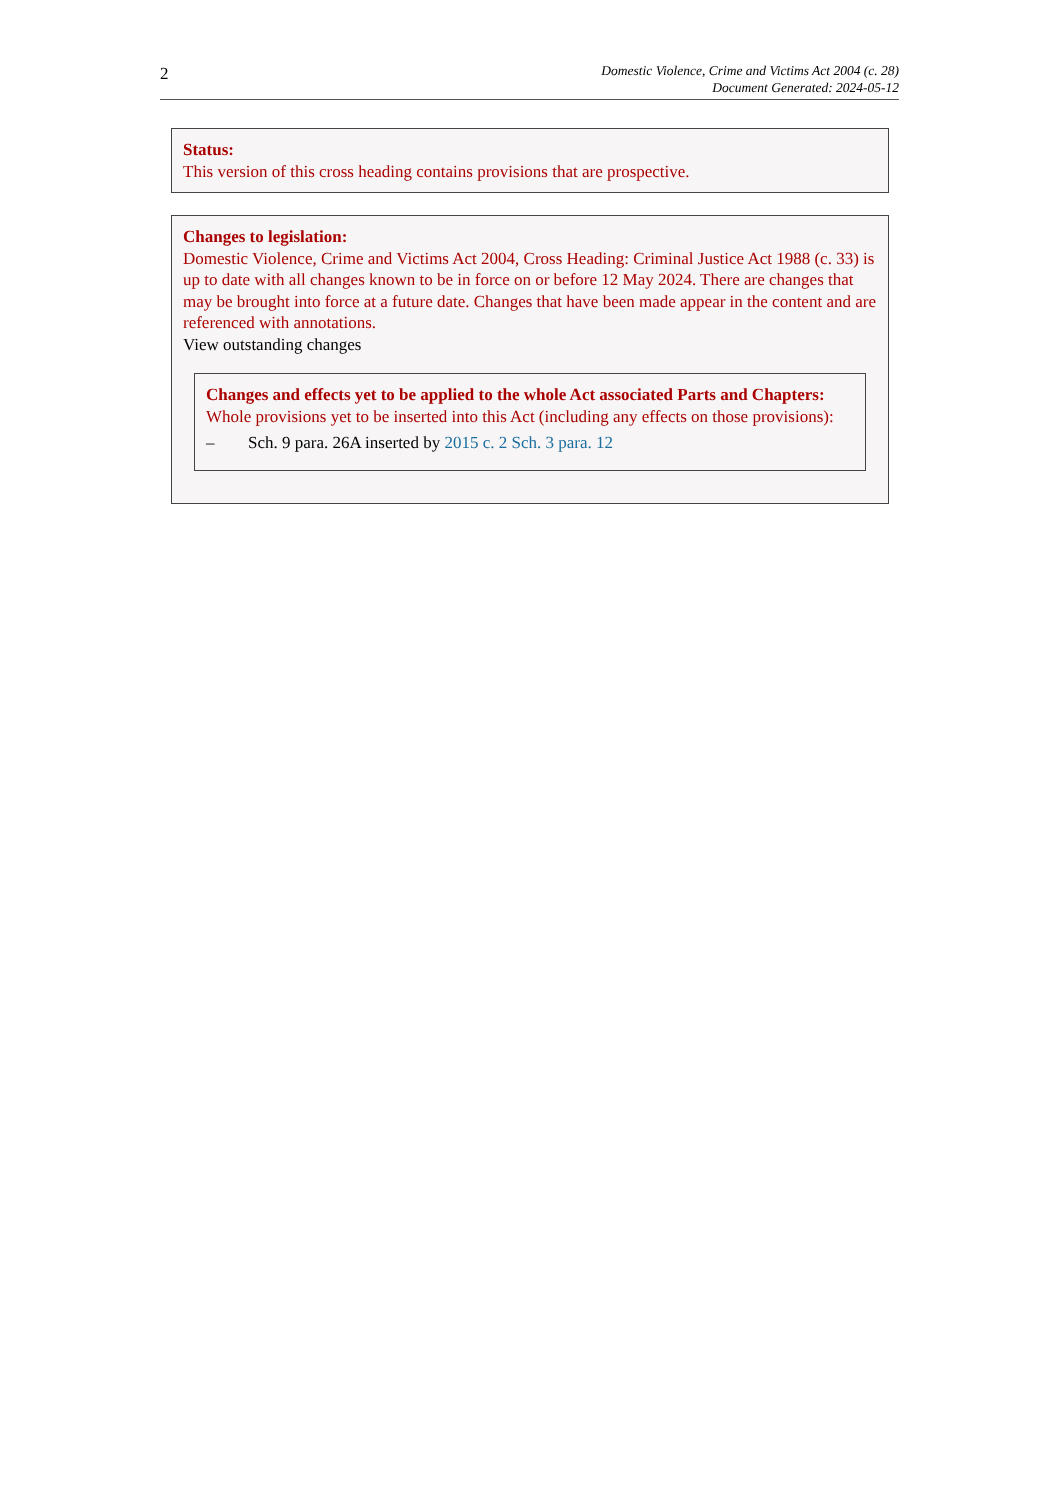2
Domestic Violence, Crime and Victims Act 2004 (c. 28)
Document Generated: 2024-05-12
Status:
This version of this cross heading contains provisions that are prospective.
Changes to legislation:
Domestic Violence, Crime and Victims Act 2004, Cross Heading: Criminal Justice Act 1988 (c. 33) is up to date with all changes known to be in force on or before 12 May 2024. There are changes that may be brought into force at a future date. Changes that have been made appear in the content and are referenced with annotations.
View outstanding changes
Changes and effects yet to be applied to the whole Act associated Parts and Chapters:
Whole provisions yet to be inserted into this Act (including any effects on those provisions):
– Sch. 9 para. 26A inserted by 2015 c. 2 Sch. 3 para. 12